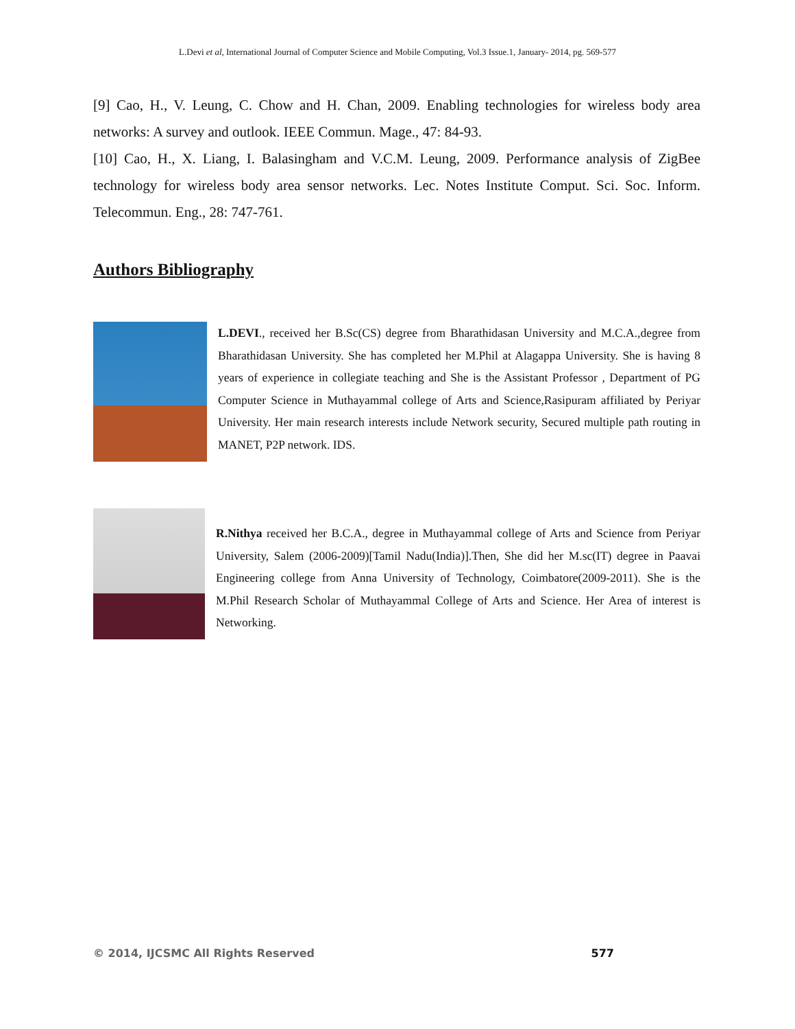L.Devi et al, International Journal of Computer Science and Mobile Computing, Vol.3 Issue.1, January- 2014, pg. 569-577
[9] Cao, H., V. Leung, C. Chow and H. Chan, 2009. Enabling technologies for wireless body area networks: A survey and outlook. IEEE Commun. Mage., 47: 84-93.
[10] Cao, H., X. Liang, I. Balasingham and V.C.M. Leung, 2009. Performance analysis of ZigBee technology for wireless body area sensor networks. Lec. Notes Institute Comput. Sci. Soc. Inform. Telecommun. Eng., 28: 747-761.
Authors Bibliography
L.DEVI., received her B.Sc(CS) degree from Bharathidasan University and M.C.A.,degree from Bharathidasan University. She has completed her M.Phil at Alagappa University. She is having 8 years of experience in collegiate teaching and She is the Assistant Professor , Department of PG Computer Science in Muthayammal college of Arts and Science,Rasipuram affiliated by Periyar University. Her main research interests include Network security, Secured multiple path routing in MANET, P2P network. IDS.
R.Nithya received her B.C.A., degree in Muthayammal college of Arts and Science from Periyar University, Salem (2006-2009)[Tamil Nadu(India)].Then, She did her M.sc(IT) degree in Paavai Engineering college from Anna University of Technology, Coimbatore(2009-2011). She is the M.Phil Research Scholar of Muthayammal College of Arts and Science. Her Area of interest is Networking.
© 2014, IJCSMC All Rights Reserved 577